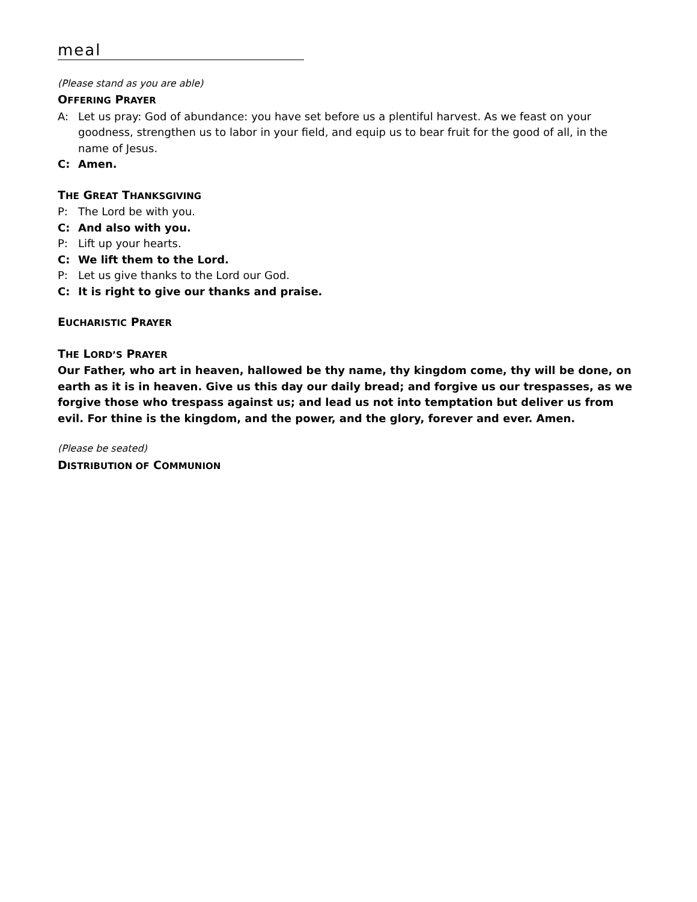meal
(Please stand as you are able)
OFFERING PRAYER
A: Let us pray: God of abundance: you have set before us a plentiful harvest. As we feast on your goodness, strengthen us to labor in your field, and equip us to bear fruit for the good of all, in the name of Jesus.
C: Amen.
THE GREAT THANKSGIVING
P: The Lord be with you.
C: And also with you.
P: Lift up your hearts.
C: We lift them to the Lord.
P: Let us give thanks to the Lord our God.
C: It is right to give our thanks and praise.
EUCHARISTIC PRAYER
THE LORD’S PRAYER
Our Father, who art in heaven, hallowed be thy name, thy kingdom come, thy will be done, on earth as it is in heaven. Give us this day our daily bread; and forgive us our trespasses, as we forgive those who trespass against us; and lead us not into temptation but deliver us from evil. For thine is the kingdom, and the power, and the glory, forever and ever. Amen.
(Please be seated)
DISTRIBUTION OF COMMUNION